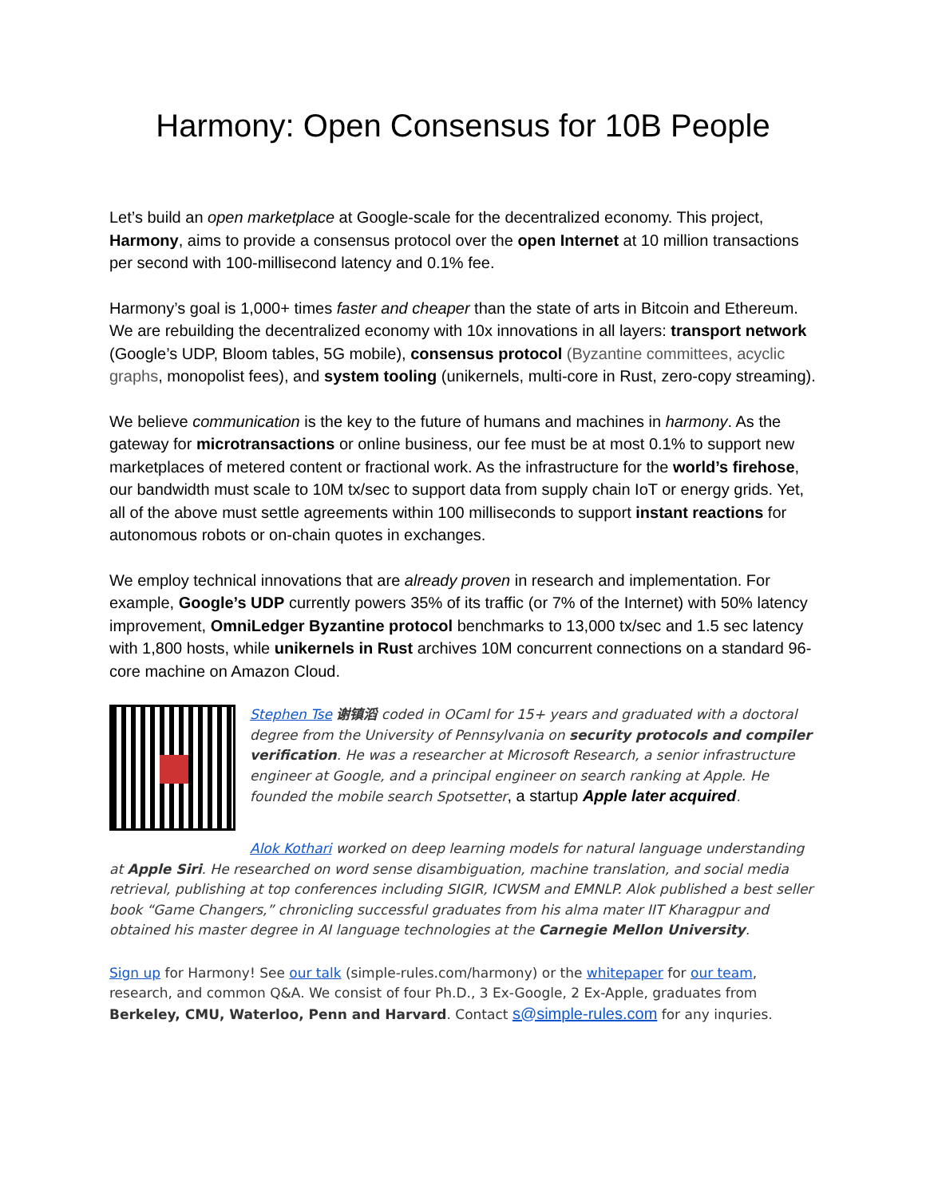Harmony: Open Consensus for 10B People
Let’s build an open marketplace at Google-scale for the decentralized economy. This project, Harmony, aims to provide a consensus protocol over the open Internet at 10 million transactions per second with 100-millisecond latency and 0.1% fee.
Harmony’s goal is 1,000+ times faster and cheaper than the state of arts in Bitcoin and Ethereum. We are rebuilding the decentralized economy with 10x innovations in all layers: transport network (Google’s UDP, Bloom tables, 5G mobile), consensus protocol (Byzantine committees, acyclic graphs, monopolist fees), and system tooling (unikernels, multi-core in Rust, zero-copy streaming).
We believe communication is the key to the future of humans and machines in harmony. As the gateway for microtransactions or online business, our fee must be at most 0.1% to support new marketplaces of metered content or fractional work. As the infrastructure for the world’s firehose, our bandwidth must scale to 10M tx/sec to support data from supply chain IoT or energy grids. Yet, all of the above must settle agreements within 100 milliseconds to support instant reactions for autonomous robots or on-chain quotes in exchanges.
We employ technical innovations that are already proven in research and implementation. For example, Google’s UDP currently powers 35% of its traffic (or 7% of the Internet) with 50% latency improvement, OmniLedger Byzantine protocol benchmarks to 13,000 tx/sec and 1.5 sec latency with 1,800 hosts, while unikernels in Rust archives 10M concurrent connections on a standard 96-core machine on Amazon Cloud.
Stephen Tse 谢镇滔 coded in OCaml for 15+ years and graduated with a doctoral degree from the University of Pennsylvania on security protocols and compiler verification. He was a researcher at Microsoft Research, a senior infrastructure engineer at Google, and a principal engineer on search ranking at Apple. He founded the mobile search Spotsetter, a startup Apple later acquired.
Alok Kothari worked on deep learning models for natural language understanding at Apple Siri. He researched on word sense disambiguation, machine translation, and social media retrieval, publishing at top conferences including SIGIR, ICWSM and EMNLP. Alok published a best seller book “Game Changers,” chronicling successful graduates from his alma mater IIT Kharagpur and obtained his master degree in AI language technologies at the Carnegie Mellon University.
Sign up for Harmony! See our talk (simple-rules.com/harmony) or the whitepaper for our team, research, and common Q&A. We consist of four Ph.D., 3 Ex-Google, 2 Ex-Apple, graduates from Berkeley, CMU, Waterloo, Penn and Harvard. Contact s@simple-rules.com for any inquries.